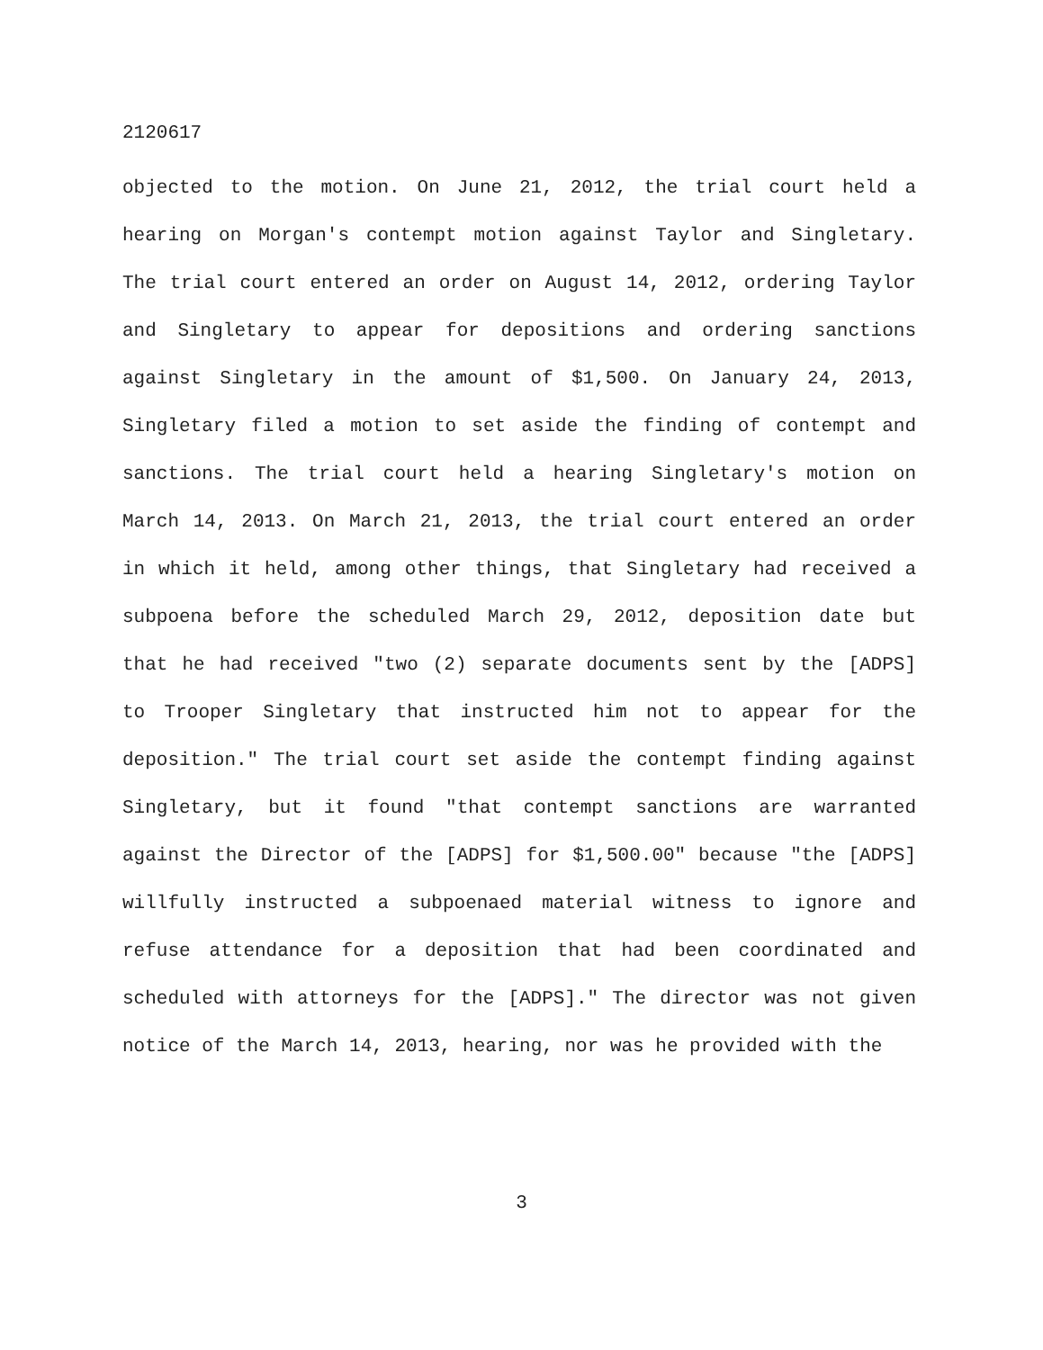2120617
objected to the motion. On June 21, 2012, the trial court held a hearing on Morgan's contempt motion against Taylor and Singletary. The trial court entered an order on August 14, 2012, ordering Taylor and Singletary to appear for depositions and ordering sanctions against Singletary in the amount of $1,500. On January 24, 2013, Singletary filed a motion to set aside the finding of contempt and sanctions. The trial court held a hearing Singletary's motion on March 14, 2013. On March 21, 2013, the trial court entered an order in which it held, among other things, that Singletary had received a subpoena before the scheduled March 29, 2012, deposition date but that he had received "two (2) separate documents sent by the [ADPS] to Trooper Singletary that instructed him not to appear for the deposition." The trial court set aside the contempt finding against Singletary, but it found "that contempt sanctions are warranted against the Director of the [ADPS] for $1,500.00" because "the [ADPS] willfully instructed a subpoenaed material witness to ignore and refuse attendance for a deposition that had been coordinated and scheduled with attorneys for the [ADPS]." The director was not given notice of the March 14, 2013, hearing, nor was he provided with the
3